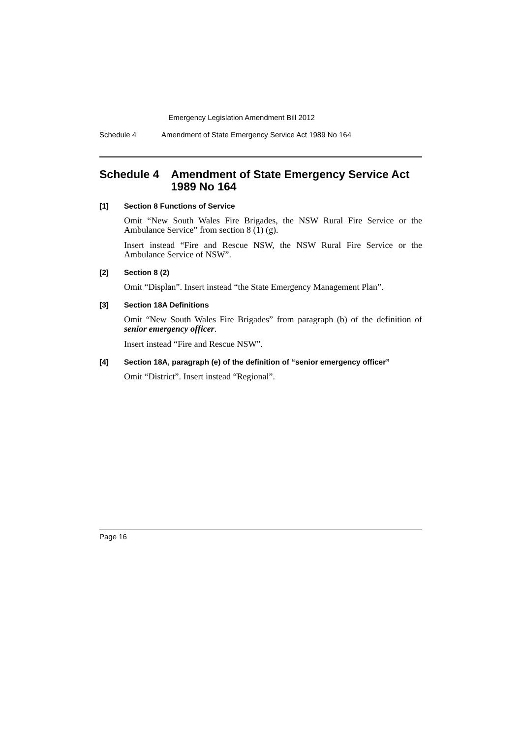Emergency Legislation Amendment Bill 2012
Schedule 4 Amendment of State Emergency Service Act 1989 No 164
Schedule 4 Amendment of State Emergency Service Act 1989 No 164
[1] Section 8 Functions of Service
Omit “New South Wales Fire Brigades, the NSW Rural Fire Service or the Ambulance Service” from section 8 (1) (g).
Insert instead “Fire and Rescue NSW, the NSW Rural Fire Service or the Ambulance Service of NSW”.
[2] Section 8 (2)
Omit “Displan”. Insert instead “the State Emergency Management Plan”.
[3] Section 18A Definitions
Omit “New South Wales Fire Brigades” from paragraph (b) of the definition of senior emergency officer.
Insert instead “Fire and Rescue NSW”.
[4] Section 18A, paragraph (e) of the definition of “senior emergency officer”
Omit “District”. Insert instead “Regional”.
Page 16